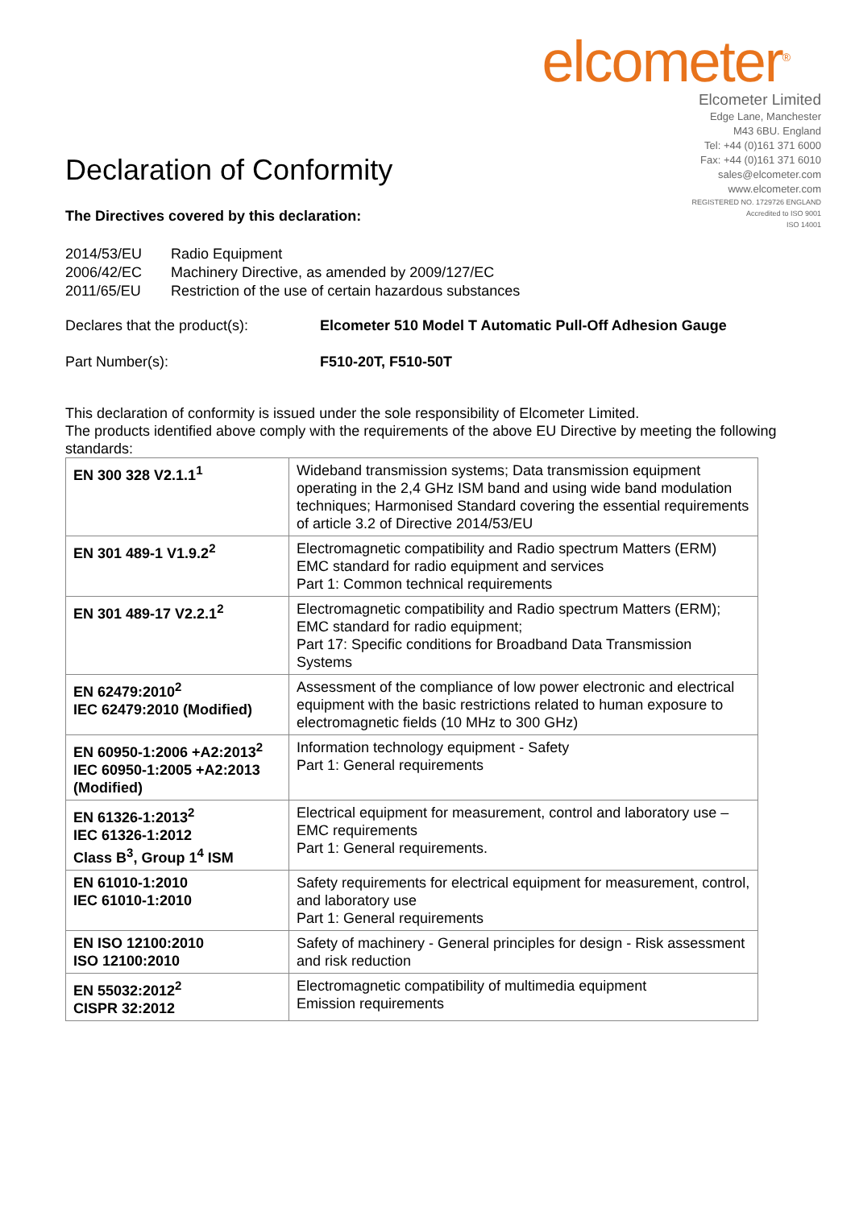Declaration of Conformity
elcometer<sup>®</sup>
Elcometer Limited
Edge Lane, Manchester
M43 6BU. England
Tel: +44 (0)161 371 6000
Fax: +44 (0)161 371 6010
sales@elcometer.com
www.elcometer.com
REGISTERED NO. 1729726 ENGLAND
Accredited to ISO 9001
ISO 14001
The Directives covered by this declaration:
| 2014/53/EU | Radio Equipment |
| 2006/42/EC | Machinery Directive, as amended by 2009/127/EC |
| 2011/65/EU | Restriction of the use of certain hazardous substances |
Declares that the product(s): Elcometer 510 Model T Automatic Pull-Off Adhesion Gauge
Part Number(s): F510-20T, F510-50T
This declaration of conformity is issued under the sole responsibility of Elcometer Limited.
The products identified above comply with the requirements of the above EU Directive by meeting the following standards:
| EN 300 328 V2.1.1<sup>1</sup> | Wideband transmission systems; Data transmission equipment operating in the 2,4 GHz ISM band and using wide band modulation techniques; Harmonised Standard covering the essential requirements of article 3.2 of Directive 2014/53/EU |
| EN 301 489-1 V1.9.2<sup>2</sup> | Electromagnetic compatibility and Radio spectrum Matters (ERM) EMC standard for radio equipment and services Part 1: Common technical requirements |
| EN 301 489-17 V2.2.1<sup>2</sup> | Electromagnetic compatibility and Radio spectrum Matters (ERM); EMC standard for radio equipment; Part 17: Specific conditions for Broadband Data Transmission Systems |
| EN 62479:2010<sup>2</sup> IEC 62479:2010 (Modified) | Assessment of the compliance of low power electronic and electrical equipment with the basic restrictions related to human exposure to electromagnetic fields (10 MHz to 300 GHz) |
| EN 60950-1:2006 +A2:2013<sup>2</sup> IEC 60950-1:2005 +A2:2013 (Modified) | Information technology equipment - Safety Part 1: General requirements |
| EN 61326-1:2013<sup>2</sup> IEC 61326-1:2012 Class B<sup>3</sup>, Group 1<sup>4</sup> ISM | Electrical equipment for measurement, control and laboratory use – EMC requirements Part 1: General requirements. |
| EN 61010-1:2010 IEC 61010-1:2010 | Safety requirements for electrical equipment for measurement, control, and laboratory use Part 1: General requirements |
| EN ISO 12100:2010 ISO 12100:2010 | Safety of machinery - General principles for design - Risk assessment and risk reduction |
| EN 55032:2012<sup>2</sup> CISPR 32:2012 | Electromagnetic compatibility of multimedia equipment Emission requirements |